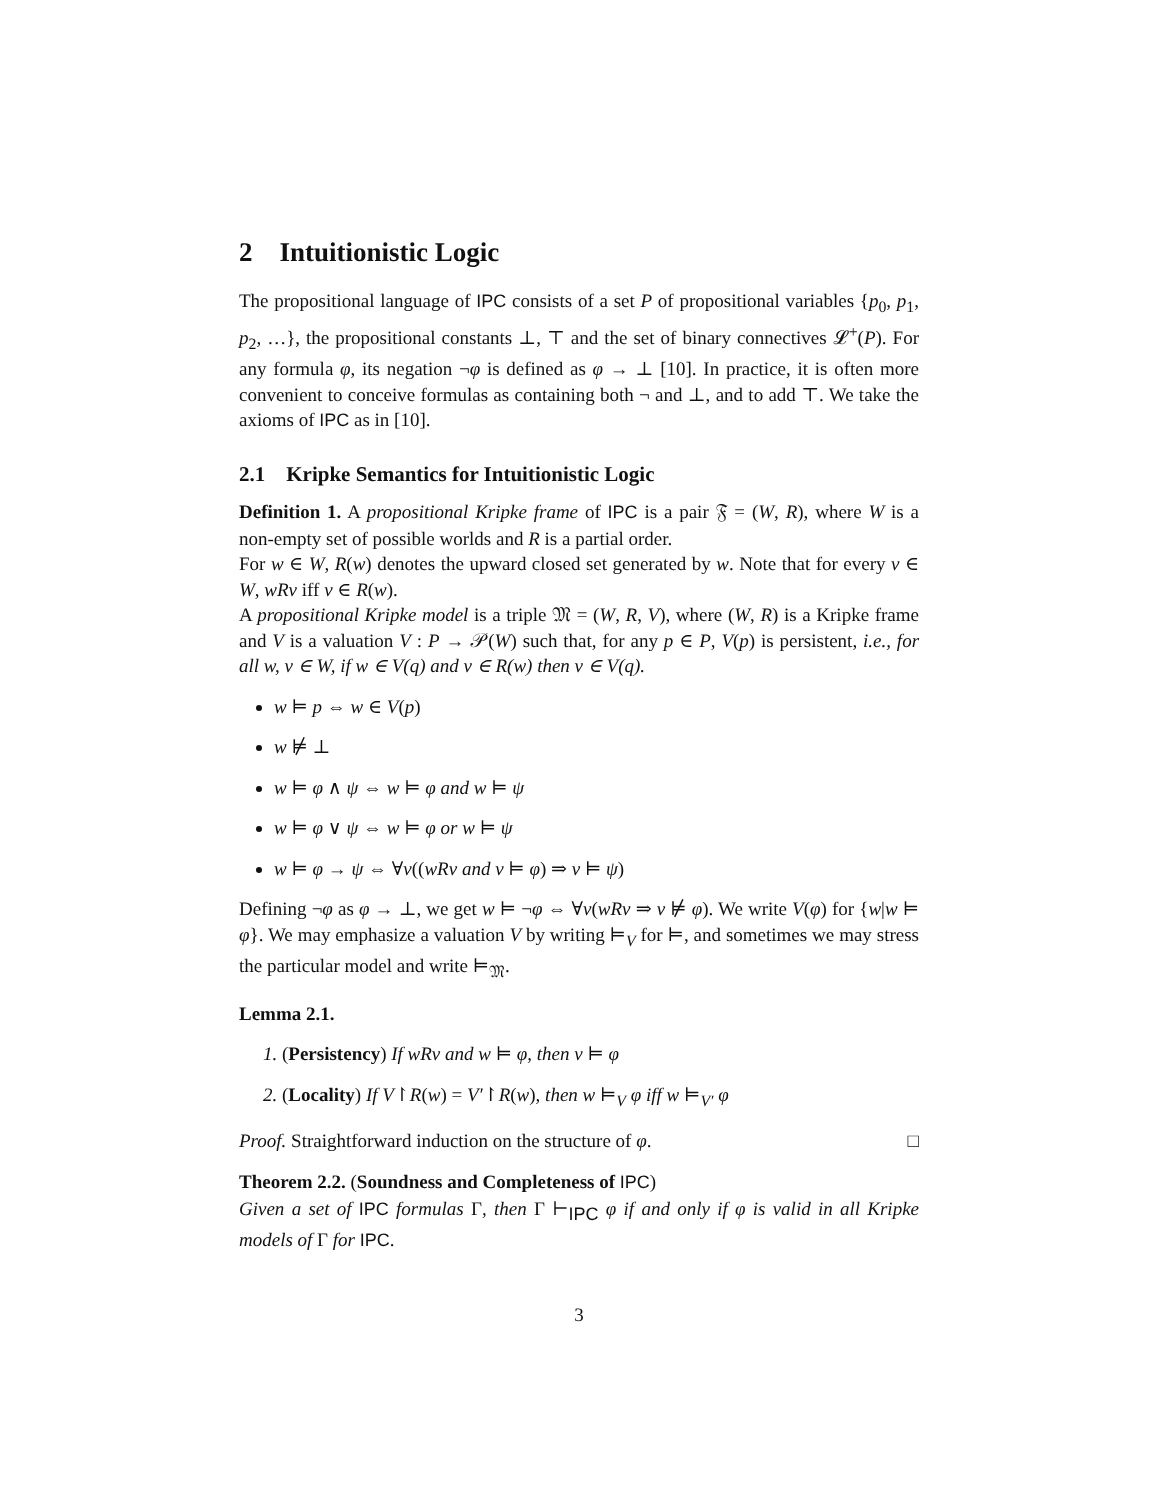2 Intuitionistic Logic
The propositional language of IPC consists of a set P of propositional variables {p<sub>0</sub>, p<sub>1</sub>, p<sub>2</sub>, …}, the propositional constants ⊥, ⊤ and the set of binary connectives 𝓛<sup>+</sup>(P). For any formula φ, its negation ¬φ is defined as φ → ⊥ [10]. In practice, it is often more convenient to conceive formulas as containing both ¬ and ⊥, and to add ⊤. We take the axioms of IPC as in [10].
2.1 Kripke Semantics for Intuitionistic Logic
Definition 1. A propositional Kripke frame of IPC is a pair 𝔉 = (W, R), where W is a non-empty set of possible worlds and R is a partial order.
For w ∈ W, R(w) denotes the upward closed set generated by w. Note that for every v ∈ W, wRv iff v ∈ R(w).
A propositional Kripke model is a triple 𝔐 = (W, R, V), where (W, R) is a Kripke frame and V is a valuation V : P → 𝒫(W) such that, for any p ∈ P, V(p) is persistent, i.e., for all w, v ∈ W, if w ∈ V(q) and v ∈ R(w) then v ∈ V(q).
w ⊨ p ⇔ w ∈ V(p)
w ⊭ ⊥
w ⊨ φ ∧ ψ ⇔ w ⊨ φ and w ⊨ ψ
w ⊨ φ ∨ ψ ⇔ w ⊨ φ or w ⊨ ψ
w ⊨ φ → ψ ⇔ ∀v((wRv and v ⊨ φ) ⇒ v ⊨ ψ)
Defining ¬φ as φ → ⊥, we get w ⊨ ¬φ ⇔ ∀v(wRv ⇒ v ⊭ φ). We write V(φ) for {w|w ⊨ φ}. We may emphasize a valuation V by writing ⊨<sub>V</sub> for ⊨, and sometimes we may stress the particular model and write ⊨<sub>𝔐</sub>.
Lemma 2.1.
1. (Persistency) If wRv and w ⊨ φ, then v ⊨ φ
2. (Locality) If V↾R(w) = V′↾R(w), then w ⊨<sub>V</sub> φ iff w ⊨<sub>V′</sub> φ
Proof. Straightforward induction on the structure of φ. □
Theorem 2.2. (Soundness and Completeness of IPC)
Given a set of IPC formulas Γ, then Γ ⊢<sub>IPC</sub> φ if and only if φ is valid in all Kripke models of Γ for IPC.
3